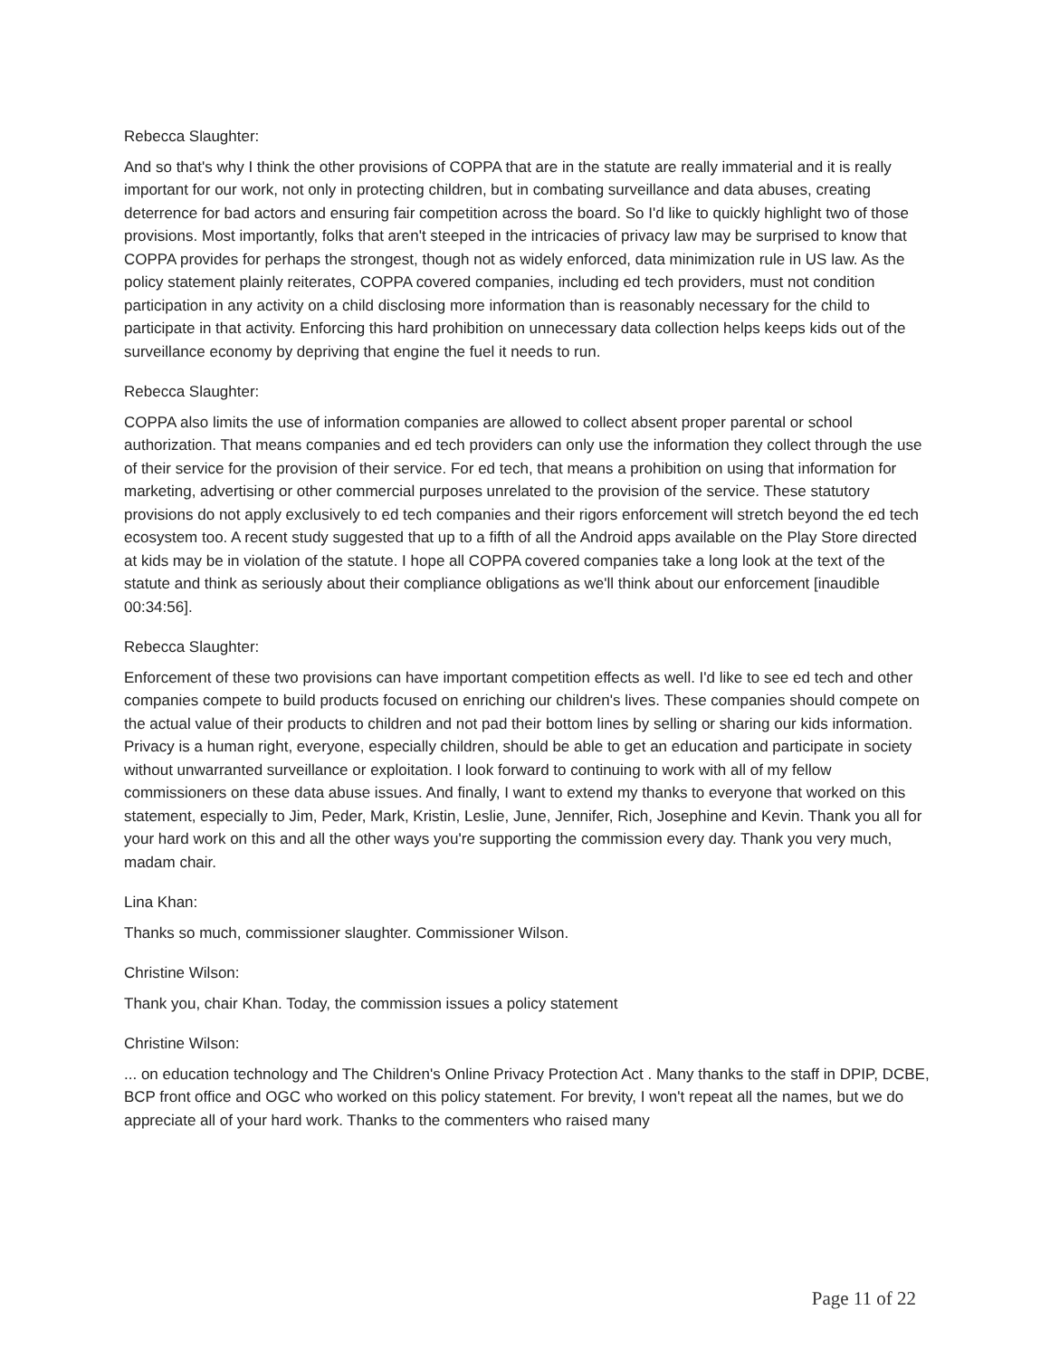Rebecca Slaughter:
And so that's why I think the other provisions of COPPA that are in the statute are really immaterial and it is really important for our work, not only in protecting children, but in combating surveillance and data abuses, creating deterrence for bad actors and ensuring fair competition across the board. So I'd like to quickly highlight two of those provisions. Most importantly, folks that aren't steeped in the intricacies of privacy law may be surprised to know that COPPA provides for perhaps the strongest, though not as widely enforced, data minimization rule in US law. As the policy statement plainly reiterates, COPPA covered companies, including ed tech providers, must not condition participation in any activity on a child disclosing more information than is reasonably necessary for the child to participate in that activity. Enforcing this hard prohibition on unnecessary data collection helps keeps kids out of the surveillance economy by depriving that engine the fuel it needs to run.
Rebecca Slaughter:
COPPA also limits the use of information companies are allowed to collect absent proper parental or school authorization. That means companies and ed tech providers can only use the information they collect through the use of their service for the provision of their service. For ed tech, that means a prohibition on using that information for marketing, advertising or other commercial purposes unrelated to the provision of the service. These statutory provisions do not apply exclusively to ed tech companies and their rigors enforcement will stretch beyond the ed tech ecosystem too. A recent study suggested that up to a fifth of all the Android apps available on the Play Store directed at kids may be in violation of the statute. I hope all COPPA covered companies take a long look at the text of the statute and think as seriously about their compliance obligations as we'll think about our enforcement [inaudible 00:34:56].
Rebecca Slaughter:
Enforcement of these two provisions can have important competition effects as well. I'd like to see ed tech and other companies compete to build products focused on enriching our children's lives. These companies should compete on the actual value of their products to children and not pad their bottom lines by selling or sharing our kids information. Privacy is a human right, everyone, especially children, should be able to get an education and participate in society without unwarranted surveillance or exploitation. I look forward to continuing to work with all of my fellow commissioners on these data abuse issues. And finally, I want to extend my thanks to everyone that worked on this statement, especially to Jim, Peder, Mark, Kristin, Leslie, June, Jennifer, Rich, Josephine and Kevin. Thank you all for your hard work on this and all the other ways you're supporting the commission every day. Thank you very much, madam chair.
Lina Khan:
Thanks so much, commissioner slaughter. Commissioner Wilson.
Christine Wilson:
Thank you, chair Khan. Today, the commission issues a policy statement
Christine Wilson:
... on education technology and The Children's Online Privacy Protection Act . Many thanks to the staff in DPIP, DCBE, BCP front office and OGC who worked on this policy statement. For brevity, I won't repeat all the names, but we do appreciate all of your hard work. Thanks to the commenters who raised many
Page 11 of 22